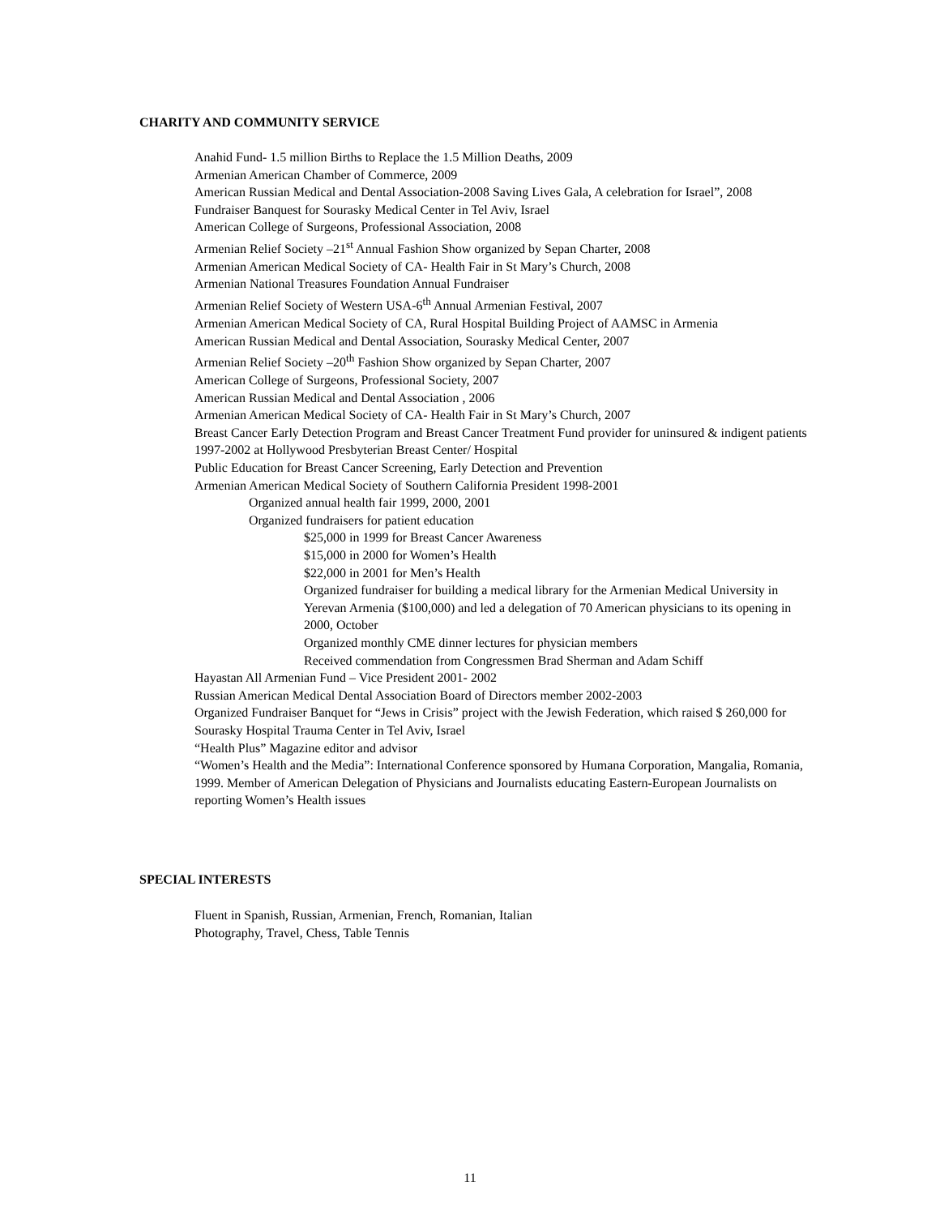CHARITY AND COMMUNITY SERVICE
Anahid Fund- 1.5 million Births to Replace the 1.5 Million Deaths, 2009
Armenian American Chamber of Commerce, 2009
American Russian Medical and Dental Association-2008 Saving Lives Gala, A celebration for Israel”, 2008
Fundraiser Banquest for Sourasky Medical Center in Tel Aviv, Israel
American College of Surgeons, Professional Association, 2008
Armenian Relief Society –21<sup>st</sup> Annual Fashion Show organized by Sepan Charter, 2008
Armenian American Medical Society of CA- Health Fair in St Mary’s Church, 2008
Armenian National Treasures Foundation Annual Fundraiser
Armenian Relief Society of Western USA-6<sup>th</sup> Annual Armenian Festival, 2007
Armenian American Medical Society of CA, Rural Hospital Building Project of AAMSC in Armenia
American Russian Medical and Dental Association, Sourasky Medical Center, 2007
Armenian Relief Society –20<sup>th</sup> Fashion Show organized by Sepan Charter, 2007
American College of Surgeons, Professional Society, 2007
American Russian Medical and Dental Association , 2006
Armenian American Medical Society of CA- Health Fair in St Mary’s Church, 2007
Breast Cancer Early Detection Program and Breast Cancer Treatment Fund provider for uninsured & indigent patients 1997-2002 at Hollywood Presbyterian Breast Center/ Hospital
Public Education for Breast Cancer Screening, Early Detection and Prevention
Armenian American Medical Society of Southern California President 1998-2001
Organized annual health fair 1999, 2000, 2001
Organized fundraisers for patient education
$25,000 in 1999 for Breast Cancer Awareness
$15,000 in 2000 for Women’s Health
$22,000 in 2001 for Men’s Health
Organized fundraiser for building a medical library for the Armenian Medical University in Yerevan Armenia ($100,000) and led a delegation of 70 American physicians to its opening in 2000, October
Organized monthly CME dinner lectures for physician members
Received commendation from Congressmen Brad Sherman and Adam Schiff
Hayastan All Armenian Fund – Vice President 2001- 2002
Russian American Medical Dental Association Board of Directors member 2002-2003
Organized Fundraiser Banquet for “Jews in Crisis” project with the Jewish Federation, which raised $ 260,000 for Sourasky Hospital Trauma Center in Tel Aviv, Israel
“Health Plus” Magazine editor and advisor
“Women’s Health and the Media”: International Conference sponsored by Humana Corporation, Mangalia, Romania, 1999. Member of American Delegation of Physicians and Journalists educating Eastern-European Journalists on reporting Women’s Health issues
SPECIAL INTERESTS
Fluent in Spanish, Russian, Armenian, French, Romanian, Italian
Photography, Travel, Chess, Table Tennis
11